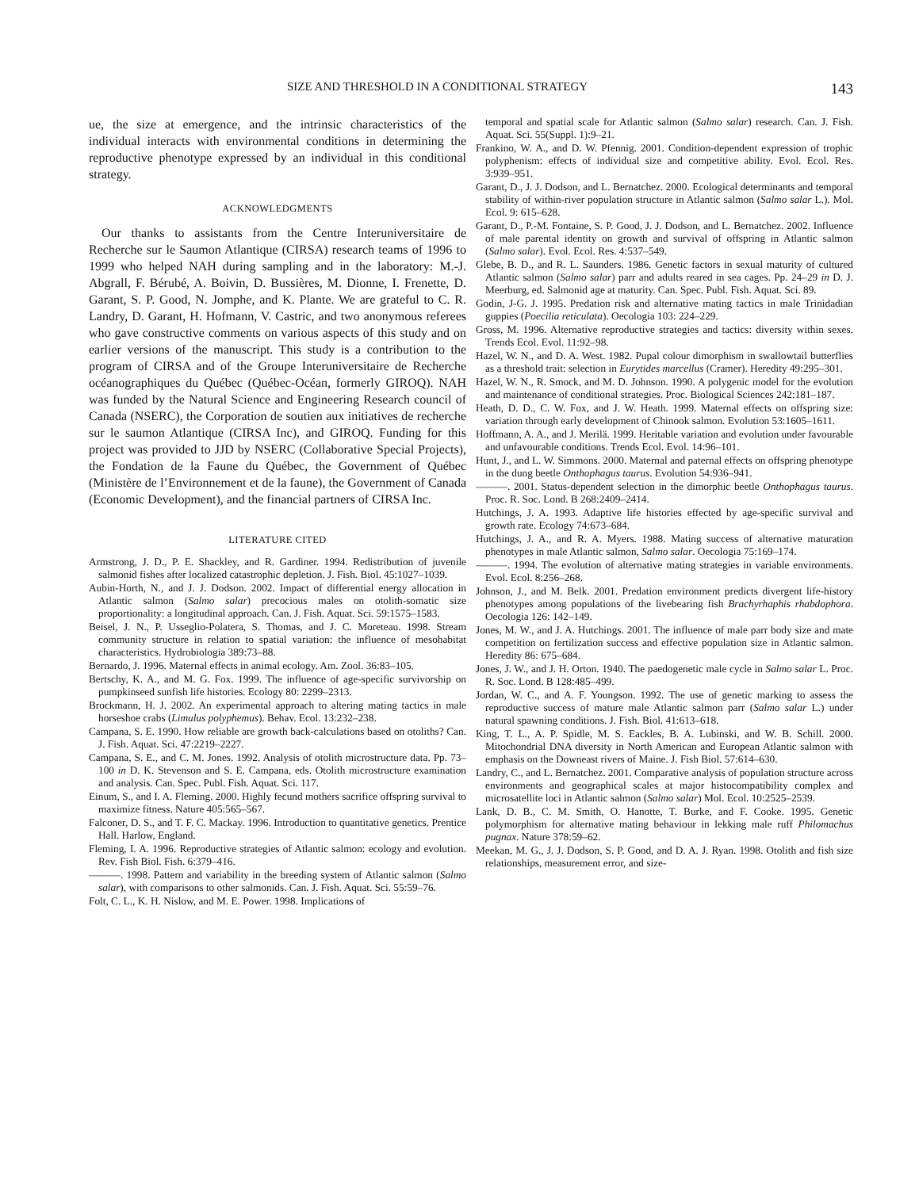SIZE AND THRESHOLD IN A CONDITIONAL STRATEGY 143
ue, the size at emergence, and the intrinsic characteristics of the individual interacts with environmental conditions in determining the reproductive phenotype expressed by an individual in this conditional strategy.
ACKNOWLEDGMENTS
Our thanks to assistants from the Centre Interuniversitaire de Recherche sur le Saumon Atlantique (CIRSA) research teams of 1996 to 1999 who helped NAH during sampling and in the laboratory: M.-J. Abgrall, F. Bérubé, A. Boivin, D. Bussières, M. Dionne, I. Frenette, D. Garant, S. P. Good, N. Jomphe, and K. Plante. We are grateful to C. R. Landry, D. Garant, H. Hofmann, V. Castric, and two anonymous referees who gave constructive comments on various aspects of this study and on earlier versions of the manuscript. This study is a contribution to the program of CIRSA and of the Groupe Interuniversitaire de Recherche océanographiques du Québec (Québec-Océan, formerly GIROQ). NAH was funded by the Natural Science and Engineering Research council of Canada (NSERC), the Corporation de soutien aux initiatives de recherche sur le saumon Atlantique (CIRSA Inc), and GIROQ. Funding for this project was provided to JJD by NSERC (Collaborative Special Projects), the Fondation de la Faune du Québec, the Government of Québec (Ministère de l’Environnement et de la faune), the Government of Canada (Economic Development), and the financial partners of CIRSA Inc.
LITERATURE CITED
Armstrong, J. D., P. E. Shackley, and R. Gardiner. 1994. Redistribution of juvenile salmonid fishes after localized catastrophic depletion. J. Fish. Biol. 45:1027–1039.
Aubin-Horth, N., and J. J. Dodson. 2002. Impact of differential energy allocation in Atlantic salmon (Salmo salar) precocious males on otolith-somatic size proportionality: a longitudinal approach. Can. J. Fish. Aquat. Sci. 59:1575–1583.
Beisel, J. N., P. Usseglio-Polatera, S. Thomas, and J. C. Moreteau. 1998. Stream community structure in relation to spatial variation: the influence of mesohabitat characteristics. Hydrobiologia 389:73–88.
Bernardo, J. 1996. Maternal effects in animal ecology. Am. Zool. 36:83–105.
Bertschy, K. A., and M. G. Fox. 1999. The influence of age-specific survivorship on pumpkinseed sunfish life histories. Ecology 80: 2299–2313.
Brockmann, H. J. 2002. An experimental approach to altering mating tactics in male horseshoe crabs (Limulus polyphemus). Behav. Ecol. 13:232–238.
Campana, S. E. 1990. How reliable are growth back-calculations based on otoliths? Can. J. Fish. Aquat. Sci. 47:2219–2227.
Campana, S. E., and C. M. Jones. 1992. Analysis of otolith microstructure data. Pp. 73–100 in D. K. Stevenson and S. E. Campana, eds. Otolith microstructure examination and analysis. Can. Spec. Publ. Fish. Aquat. Sci. 117.
Einum, S., and I. A. Fleming. 2000. Highly fecund mothers sacrifice offspring survival to maximize fitness. Nature 405:565–567.
Falconer, D. S., and T. F. C. Mackay. 1996. Introduction to quantitative genetics. Prentice Hall. Harlow, England.
Fleming, I. A. 1996. Reproductive strategies of Atlantic salmon: ecology and evolution. Rev. Fish Biol. Fish. 6:379–416.
———. 1998. Pattern and variability in the breeding system of Atlantic salmon (Salmo salar), with comparisons to other salmonids. Can. J. Fish. Aquat. Sci. 55:59–76.
Folt, C. L., K. H. Nislow, and M. E. Power. 1998. Implications of
temporal and spatial scale for Atlantic salmon (Salmo salar) research. Can. J. Fish. Aquat. Sci. 55(Suppl. 1):9–21.
Frankino, W. A., and D. W. Pfennig. 2001. Condition-dependent expression of trophic polyphenism: effects of individual size and competitive ability. Evol. Ecol. Res. 3:939–951.
Garant, D., J. J. Dodson, and L. Bernatchez. 2000. Ecological determinants and temporal stability of within-river population structure in Atlantic salmon (Salmo salar L.). Mol. Ecol. 9: 615–628.
Garant, D., P.-M. Fontaine, S. P. Good, J. J. Dodson, and L. Bernatchez. 2002. Influence of male parental identity on growth and survival of offspring in Atlantic salmon (Salmo salar). Evol. Ecol. Res. 4:537–549.
Glebe, B. D., and R. L. Saunders. 1986. Genetic factors in sexual maturity of cultured Atlantic salmon (Salmo salar) parr and adults reared in sea cages. Pp. 24–29 in D. J. Meerburg, ed. Salmonid age at maturity. Can. Spec. Publ. Fish. Aquat. Sci. 89.
Godin, J-G. J. 1995. Predation risk and alternative mating tactics in male Trinidadian guppies (Poecilia reticulata). Oecologia 103: 224–229.
Gross, M. 1996. Alternative reproductive strategies and tactics: diversity within sexes. Trends Ecol. Evol. 11:92–98.
Hazel, W. N., and D. A. West. 1982. Pupal colour dimorphism in swallowtail butterflies as a threshold trait: selection in Eurytides marcellus (Cramer). Heredity 49:295–301.
Hazel, W. N., R. Smock, and M. D. Johnson. 1990. A polygenic model for the evolution and maintenance of conditional strategies. Proc. Biological Sciences 242:181–187.
Heath, D. D., C. W. Fox, and J. W. Heath. 1999. Maternal effects on offspring size: variation through early development of Chinook salmon. Evolution 53:1605–1611.
Hoffmann, A. A., and J. Merilä. 1999. Heritable variation and evolution under favourable and unfavourable conditions. Trends Ecol. Evol. 14:96–101.
Hunt, J., and L. W. Simmons. 2000. Maternal and paternal effects on offspring phenotype in the dung beetle Onthophagus taurus. Evolution 54:936–941.
———. 2001. Status-dependent selection in the dimorphic beetle Onthophagus taurus. Proc. R. Soc. Lond. B 268:2409–2414.
Hutchings, J. A. 1993. Adaptive life histories effected by age-specific survival and growth rate. Ecology 74:673–684.
Hutchings, J. A., and R. A. Myers. 1988. Mating success of alternative maturation phenotypes in male Atlantic salmon, Salmo salar. Oecologia 75:169–174.
———. 1994. The evolution of alternative mating strategies in variable environments. Evol. Ecol. 8:256–268.
Johnson, J., and M. Belk. 2001. Predation environment predicts divergent life-history phenotypes among populations of the livebearing fish Brachyrhaphis rhabdophora. Oecologia 126: 142–149.
Jones, M. W., and J. A. Hutchings. 2001. The influence of male parr body size and mate competition on fertilization success and effective population size in Atlantic salmon. Heredity 86: 675–684.
Jones, J. W., and J. H. Orton. 1940. The paedogenetic male cycle in Salmo salar L. Proc. R. Soc. Lond. B 128:485–499.
Jordan, W. C., and A. F. Youngson. 1992. The use of genetic marking to assess the reproductive success of mature male Atlantic salmon parr (Salmo salar L.) under natural spawning conditions. J. Fish. Biol. 41:613–618.
King, T. L., A. P. Spidle, M. S. Eackles, B. A. Lubinski, and W. B. Schill. 2000. Mitochondrial DNA diversity in North American and European Atlantic salmon with emphasis on the Downeast rivers of Maine. J. Fish Biol. 57:614–630.
Landry, C., and L. Bernatchez. 2001. Comparative analysis of population structure across environments and geographical scales at major histocompatibility complex and microsatellite loci in Atlantic salmon (Salmo salar) Mol. Ecol. 10:2525–2539.
Lank, D. B., C. M. Smith, O. Hanotte, T. Burke, and F. Cooke. 1995. Genetic polymorphism for alternative mating behaviour in lekking male ruff Philomachus pugnax. Nature 378:59–62.
Meekan, M. G., J. J. Dodson, S. P. Good, and D. A. J. Ryan. 1998. Otolith and fish size relationships, measurement error, and size-